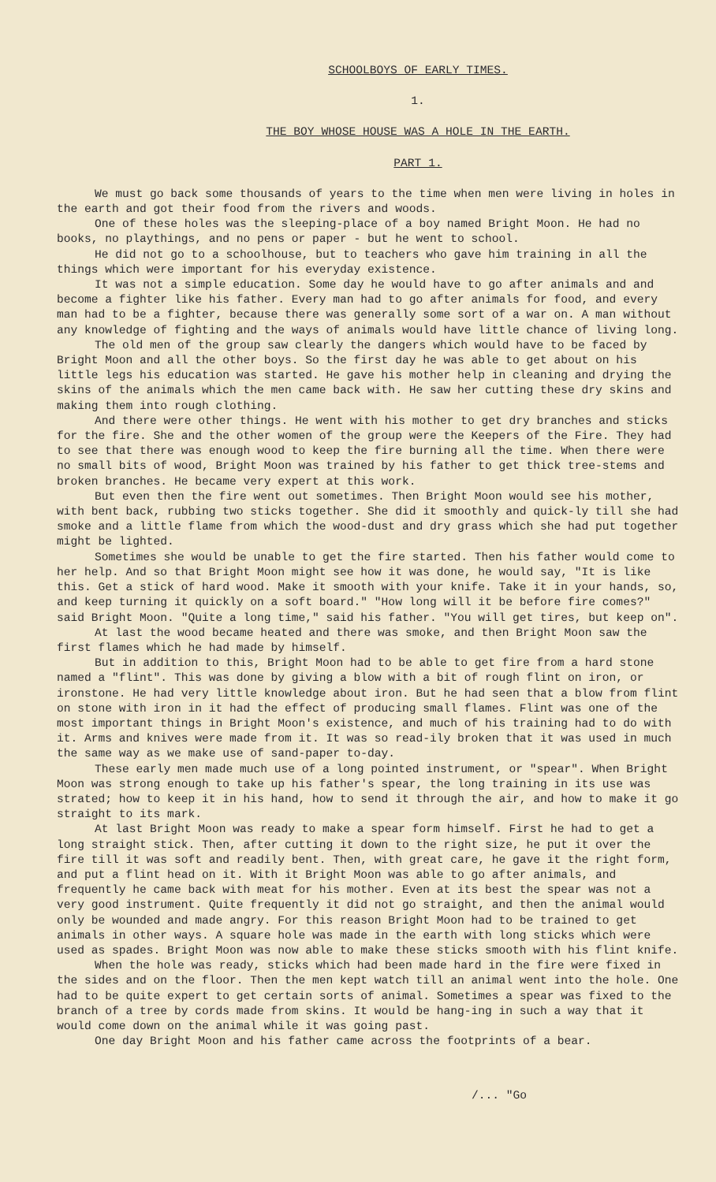SCHOOLBOYS OF EARLY TIMES.
1.
THE BOY WHOSE HOUSE WAS A HOLE IN THE EARTH.
PART 1.
We must go back some thousands of years to the time when men were living in holes in the earth and got their food from the rivers and woods.
One of these holes was the sleeping-place of a boy named Bright Moon. He had no books, no playthings, and no pens or paper - but he went to school.
He did not go to a schoolhouse, but to teachers who gave him training in all the things which were important for his everyday existence.
It was not a simple education. Some day he would have to go after animals and and become a fighter like his father. Every man had to go after animals for food, and every man had to be a fighter, because there was generally some sort of a war on. A man without any knowledge of fighting and the ways of animals would have little chance of living long.
The old men of the group saw clearly the dangers which would have to be faced by Bright Moon and all the other boys. So the first day he was able to get about on his little legs his education was started. He gave his mother help in cleaning and drying the skins of the animals which the men came back with. He saw her cutting these dry skins and making them into rough clothing.
And there were other things. He went with his mother to get dry branches and sticks for the fire. She and the other women of the group were the Keepers of the Fire. They had to see that there was enough wood to keep the fire burning all the time. When there were no small bits of wood, Bright Moon was trained by his father to get thick tree-stems and broken branches. He became very expert at this work.
But even then the fire went out sometimes. Then Bright Moon would see his mother, with bent back, rubbing two sticks together. She did it smoothly and quick-ly till she had smoke and a little flame from which the wood-dust and dry grass which she had put together might be lighted.
Sometimes she would be unable to get the fire started. Then his father would come to her help. And so that Bright Moon might see how it was done, he would say, "It is like this. Get a stick of hard wood. Make it smooth with your knife. Take it in your hands, so, and keep turning it quickly on a soft board." "How long will it be before fire comes?" said Bright Moon. "Quite a long time," said his father. "You will get tires, but keep on".
At last the wood became heated and there was smoke, and then Bright Moon saw the first flames which he had made by himself.
But in addition to this, Bright Moon had to be able to get fire from a hard stone named a "flint". This was done by giving a blow with a bit of rough flint on iron, or ironstone. He had very little knowledge about iron. But he had seen that a blow from flint on stone with iron in it had the effect of producing small flames. Flint was one of the most important things in Bright Moon's existence, and much of his training had to do with it. Arms and knives were made from it. It was so read-ily broken that it was used in much the same way as we make use of sand-paper to-day.
These early men made much use of a long pointed instrument, or "spear". When Bright Moon was strong enough to take up his father's spear, the long training in its use was strated; how to keep it in his hand, how to send it through the air, and how to make it go straight to its mark.
At last Bright Moon was ready to make a spear form himself. First he had to get a long straight stick. Then, after cutting it down to the right size, he put it over the fire till it was soft and readily bent. Then, with great care, he gave it the right form, and put a flint head on it. With it Bright Moon was able to go after animals, and frequently he came back with meat for his mother. Even at its best the spear was not a very good instrument. Quite frequently it did not go straight, and then the animal would only be wounded and made angry. For this reason Bright Moon had to be trained to get animals in other ways. A square hole was made in the earth with long sticks which were used as spades. Bright Moon was now able to make these sticks smooth with his flint knife.
When the hole was ready, sticks which had been made hard in the fire were fixed in the sides and on the floor. Then the men kept watch till an animal went into the hole. One had to be quite expert to get certain sorts of animal. Sometimes a spear was fixed to the branch of a tree by cords made from skins. It would be hang-ing in such a way that it would come down on the animal while it was going past.
One day Bright Moon and his father came across the footprints of a bear.
/... "Go